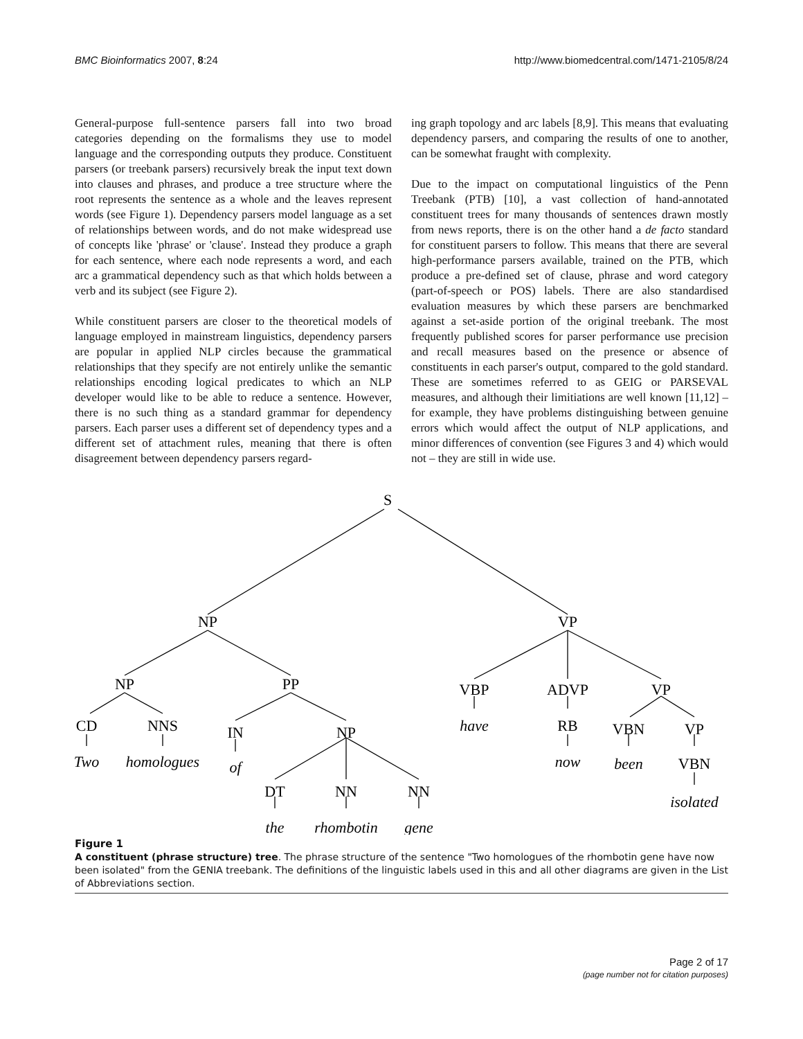BMC Bioinformatics 2007, 8:24 http://www.biomedcentral.com/1471-2105/8/24
General-purpose full-sentence parsers fall into two broad categories depending on the formalisms they use to model language and the corresponding outputs they produce. Constituent parsers (or treebank parsers) recursively break the input text down into clauses and phrases, and produce a tree structure where the root represents the sentence as a whole and the leaves represent words (see Figure 1). Dependency parsers model language as a set of relationships between words, and do not make widespread use of concepts like 'phrase' or 'clause'. Instead they produce a graph for each sentence, where each node represents a word, and each arc a grammatical dependency such as that which holds between a verb and its subject (see Figure 2).
While constituent parsers are closer to the theoretical models of language employed in mainstream linguistics, dependency parsers are popular in applied NLP circles because the grammatical relationships that they specify are not entirely unlike the semantic relationships encoding logical predicates to which an NLP developer would like to be able to reduce a sentence. However, there is no such thing as a standard grammar for dependency parsers. Each parser uses a different set of dependency types and a different set of attachment rules, meaning that there is often disagreement between dependency parsers regard-
ing graph topology and arc labels [8,9]. This means that evaluating dependency parsers, and comparing the results of one to another, can be somewhat fraught with complexity.
Due to the impact on computational linguistics of the Penn Treebank (PTB) [10], a vast collection of hand-annotated constituent trees for many thousands of sentences drawn mostly from news reports, there is on the other hand a de facto standard for constituent parsers to follow. This means that there are several high-performance parsers available, trained on the PTB, which produce a pre-defined set of clause, phrase and word category (part-of-speech or POS) labels. There are also standardised evaluation measures by which these parsers are benchmarked against a set-aside portion of the original treebank. The most frequently published scores for parser performance use precision and recall measures based on the presence or absence of constituents in each parser's output, compared to the gold standard. These are sometimes referred to as GEIG or PARSEVAL measures, and although their limitiations are well known [11,12] – for example, they have problems distinguishing between genuine errors which would affect the output of NLP applications, and minor differences of convention (see Figures 3 and 4) which would not – they are still in wide use.
S
NP
VP
NP
PP
VBP
ADVP
VP
CD
NNS
IN
NP
have
RB
VBN
VP
Two
homologues
of
now
been
VBN
DT
NN
NN
isolated
the
rhombotin
gene
Figure 1
A constituent (phrase structure) tree. The phrase structure of the sentence "Two homologues of the rhombotin gene have now been isolated" from the GENIA treebank. The definitions of the linguistic labels used in this and all other diagrams are given in the List of Abbreviations section.
Page 2 of 17
(page number not for citation purposes)